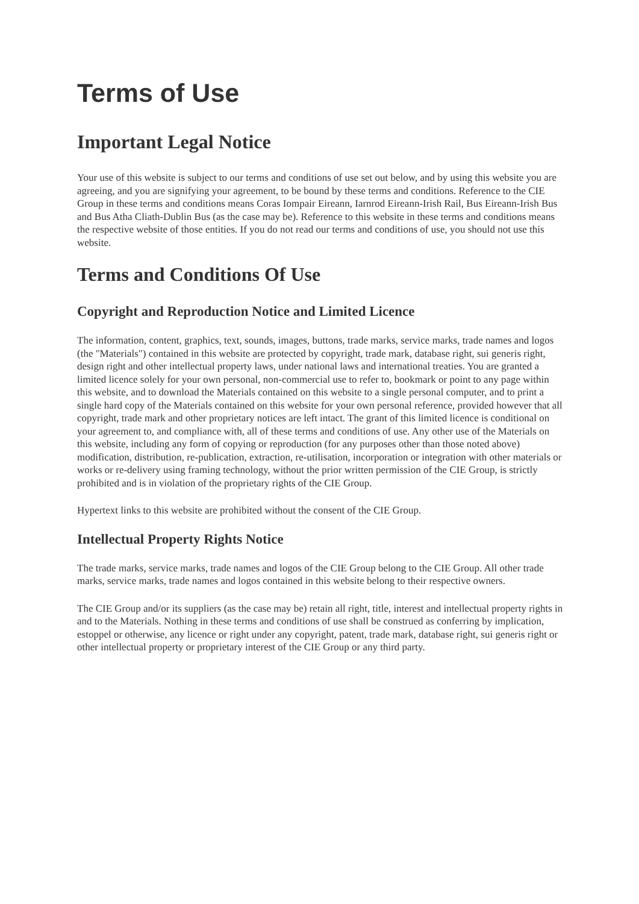Terms of Use
Important Legal Notice
Your use of this website is subject to our terms and conditions of use set out below, and by using this website you are agreeing, and you are signifying your agreement, to be bound by these terms and conditions. Reference to the CIE Group in these terms and conditions means Coras Iompair Eireann, Iarnrod Eireann-Irish Rail, Bus Eireann-Irish Bus and Bus Atha Cliath-Dublin Bus (as the case may be). Reference to this website in these terms and conditions means the respective website of those entities. If you do not read our terms and conditions of use, you should not use this website.
Terms and Conditions Of Use
Copyright and Reproduction Notice and Limited Licence
The information, content, graphics, text, sounds, images, buttons, trade marks, service marks, trade names and logos (the "Materials") contained in this website are protected by copyright, trade mark, database right, sui generis right, design right and other intellectual property laws, under national laws and international treaties. You are granted a limited licence solely for your own personal, non-commercial use to refer to, bookmark or point to any page within this website, and to download the Materials contained on this website to a single personal computer, and to print a single hard copy of the Materials contained on this website for your own personal reference, provided however that all copyright, trade mark and other proprietary notices are left intact. The grant of this limited licence is conditional on your agreement to, and compliance with, all of these terms and conditions of use. Any other use of the Materials on this website, including any form of copying or reproduction (for any purposes other than those noted above) modification, distribution, re-publication, extraction, re-utilisation, incorporation or integration with other materials or works or re-delivery using framing technology, without the prior written permission of the CIE Group, is strictly prohibited and is in violation of the proprietary rights of the CIE Group.
Hypertext links to this website are prohibited without the consent of the CIE Group.
Intellectual Property Rights Notice
The trade marks, service marks, trade names and logos of the CIE Group belong to the CIE Group. All other trade marks, service marks, trade names and logos contained in this website belong to their respective owners.
The CIE Group and/or its suppliers (as the case may be) retain all right, title, interest and intellectual property rights in and to the Materials. Nothing in these terms and conditions of use shall be construed as conferring by implication, estoppel or otherwise, any licence or right under any copyright, patent, trade mark, database right, sui generis right or other intellectual property or proprietary interest of the CIE Group or any third party.